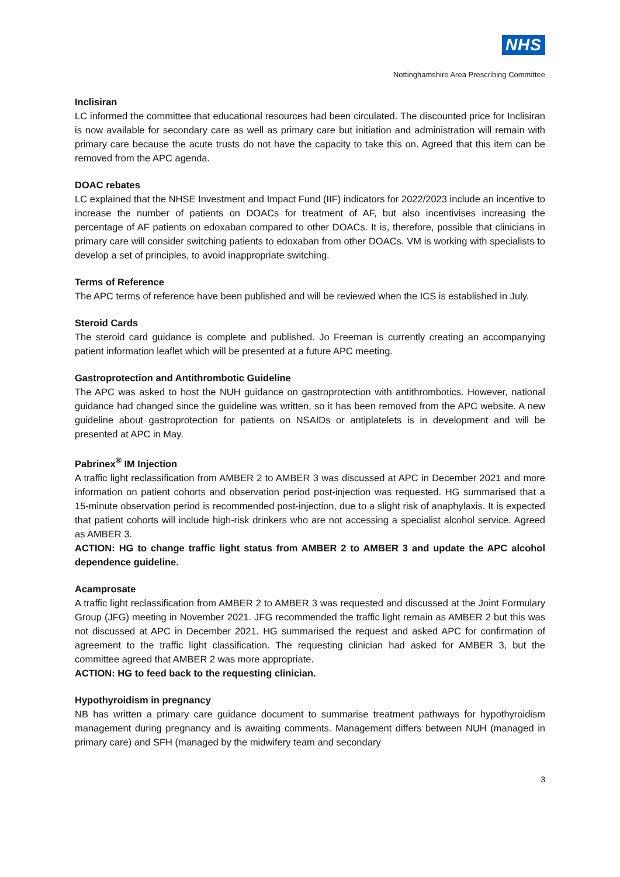NHS
Nottinghamshire Area Prescribing Committee
Inclisiran
LC informed the committee that educational resources had been circulated. The discounted price for Inclisiran is now available for secondary care as well as primary care but initiation and administration will remain with primary care because the acute trusts do not have the capacity to take this on. Agreed that this item can be removed from the APC agenda.
DOAC rebates
LC explained that the NHSE Investment and Impact Fund (IIF) indicators for 2022/2023 include an incentive to increase the number of patients on DOACs for treatment of AF, but also incentivises increasing the percentage of AF patients on edoxaban compared to other DOACs. It is, therefore, possible that clinicians in primary care will consider switching patients to edoxaban from other DOACs. VM is working with specialists to develop a set of principles, to avoid inappropriate switching.
Terms of Reference
The APC terms of reference have been published and will be reviewed when the ICS is established in July.
Steroid Cards
The steroid card guidance is complete and published. Jo Freeman is currently creating an accompanying patient information leaflet which will be presented at a future APC meeting.
Gastroprotection and Antithrombotic Guideline
The APC was asked to host the NUH guidance on gastroprotection with antithrombotics. However, national guidance had changed since the guideline was written, so it has been removed from the APC website. A new guideline about gastroprotection for patients on NSAIDs or antiplatelets is in development and will be presented at APC in May.
Pabrinex<sup>®</sup> IM Injection
A traffic light reclassification from AMBER 2 to AMBER 3 was discussed at APC in December 2021 and more information on patient cohorts and observation period post-injection was requested. HG summarised that a 15-minute observation period is recommended post-injection, due to a slight risk of anaphylaxis. It is expected that patient cohorts will include high-risk drinkers who are not accessing a specialist alcohol service. Agreed as AMBER 3.
ACTION: HG to change traffic light status from AMBER 2 to AMBER 3 and update the APC alcohol dependence guideline.
Acamprosate
A traffic light reclassification from AMBER 2 to AMBER 3 was requested and discussed at the Joint Formulary Group (JFG) meeting in November 2021. JFG recommended the traffic light remain as AMBER 2 but this was not discussed at APC in December 2021. HG summarised the request and asked APC for confirmation of agreement to the traffic light classification. The requesting clinician had asked for AMBER 3, but the committee agreed that AMBER 2 was more appropriate.
ACTION: HG to feed back to the requesting clinician.
Hypothyroidism in pregnancy
NB has written a primary care guidance document to summarise treatment pathways for hypothyroidism management during pregnancy and is awaiting comments. Management differs between NUH (managed in primary care) and SFH (managed by the midwifery team and secondary
3